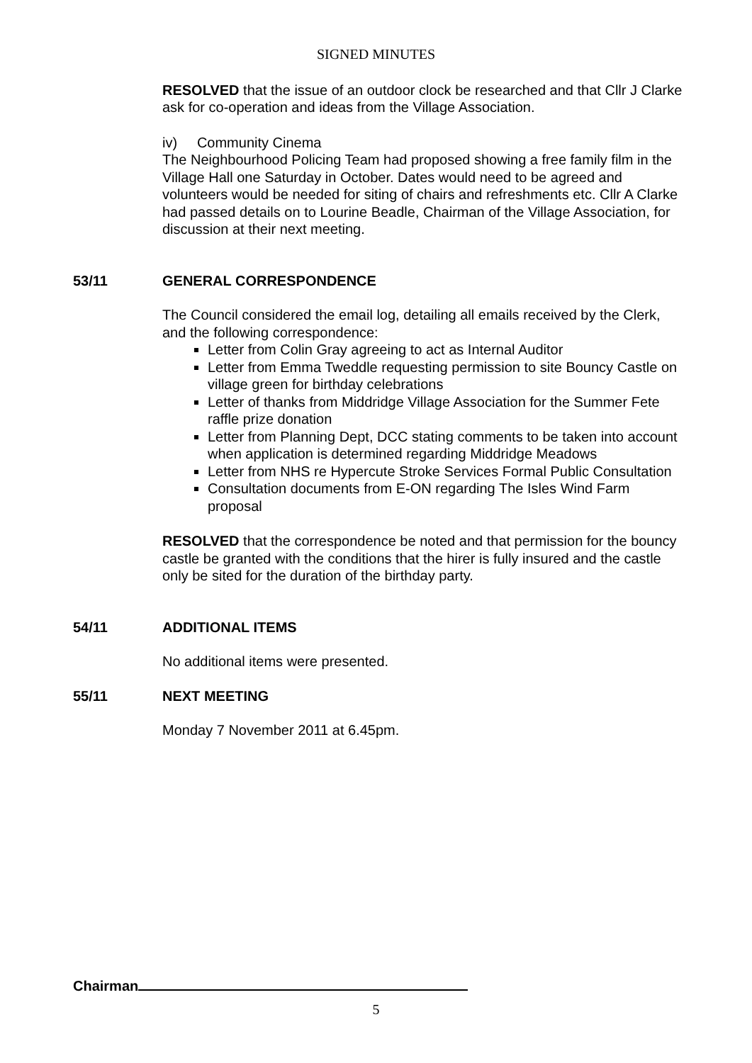SIGNED MINUTES
RESOLVED that the issue of an outdoor clock be researched and that Cllr J Clarke ask for co-operation and ideas from the Village Association.
iv) Community Cinema
The Neighbourhood Policing Team had proposed showing a free family film in the Village Hall one Saturday in October. Dates would need to be agreed and volunteers would be needed for siting of chairs and refreshments etc. Cllr A Clarke had passed details on to Lourine Beadle, Chairman of the Village Association, for discussion at their next meeting.
53/11 GENERAL CORRESPONDENCE
The Council considered the email log, detailing all emails received by the Clerk, and the following correspondence:
Letter from Colin Gray agreeing to act as Internal Auditor
Letter from Emma Tweddle requesting permission to site Bouncy Castle on village green for birthday celebrations
Letter of thanks from Middridge Village Association for the Summer Fete raffle prize donation
Letter from Planning Dept, DCC stating comments to be taken into account when application is determined regarding Middridge Meadows
Letter from NHS re Hypercute Stroke Services Formal Public Consultation
Consultation documents from E-ON regarding The Isles Wind Farm proposal
RESOLVED that the correspondence be noted and that permission for the bouncy castle be granted with the conditions that the hirer is fully insured and the castle only be sited for the duration of the birthday party.
54/11 ADDITIONAL ITEMS
No additional items were presented.
55/11 NEXT MEETING
Monday 7 November 2011 at 6.45pm.
Chairman
5